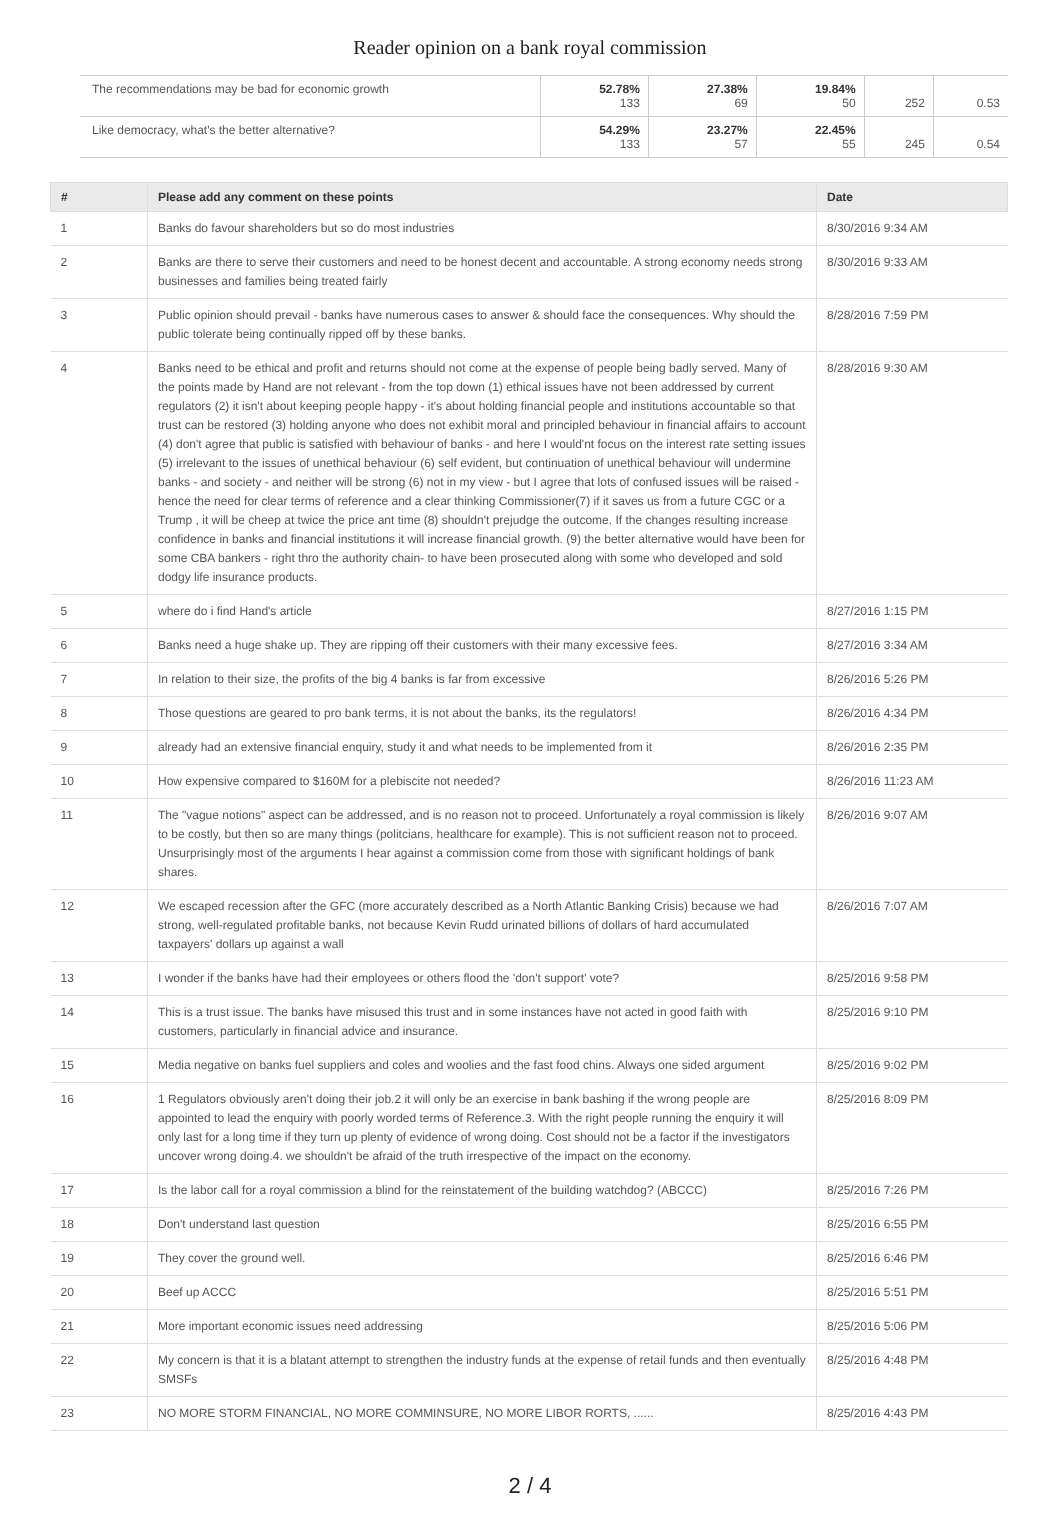Reader opinion on a bank royal commission
| The recommendations may be bad for economic growth | 52.78% 133 | 27.38% 69 | 19.84% 50 | 252 | 0.53 |
| Like democracy, what's the better alternative? | 54.29% 133 | 23.27% 57 | 22.45% 55 | 245 | 0.54 |
| # | Please add any comment on these points | Date |
| --- | --- | --- |
| 1 | Banks do favour shareholders but so do most industries | 8/30/2016 9:34 AM |
| 2 | Banks are there to serve their customers and need to be honest decent and accountable. A strong economy needs strong businesses and families being treated fairly | 8/30/2016 9:33 AM |
| 3 | Public opinion should prevail - banks have numerous cases to answer & should face the consequences. Why should the public tolerate being continually ripped off by these banks. | 8/28/2016 7:59 PM |
| 4 | Banks need to be ethical and profit and returns should not come at the expense of people being badly served. Many of the points made by Hand are not relevant - from the top down (1) ethical issues have not been addressed by current regulators (2) it isn't about keeping people happy - it's about holding financial people and institutions accountable so that trust can be restored (3) holding anyone who does not exhibit moral and principled behaviour in financial affairs to account (4) don't agree that public is satisfied with behaviour of banks - and here I would'nt focus on the interest rate setting issues (5) irrelevant to the issues of unethical behaviour (6) self evident, but continuation of unethical behaviour will undermine banks - and society - and neither will be strong (6) not in my view - but I agree that lots of confused issues will be raised - hence the need for clear terms of reference and a clear thinking Commissioner(7) if it saves us from a future CGC or a Trump , it will be cheep at twice the price ant time (8) shouldn't prejudge the outcome. If the changes resulting increase confidence in banks and financial institutions it will increase financial growth. (9) the better alternative would have been for some CBA bankers - right thro the authority chain- to have been prosecuted along with some who developed and sold dodgy life insurance products. | 8/28/2016 9:30 AM |
| 5 | where do i find Hand's article | 8/27/2016 1:15 PM |
| 6 | Banks need a huge shake up. They are ripping off their customers with their many excessive fees. | 8/27/2016 3:34 AM |
| 7 | In relation to their size, the profits of the big 4 banks is far from excessive | 8/26/2016 5:26 PM |
| 8 | Those questions are geared to pro bank terms, it is not about the banks, its the regulators! | 8/26/2016 4:34 PM |
| 9 | already had an extensive financial enquiry, study it and what needs to be implemented from it | 8/26/2016 2:35 PM |
| 10 | How expensive compared to $160M for a plebiscite not needed? | 8/26/2016 11:23 AM |
| 11 | The "vague notions" aspect can be addressed, and is no reason not to proceed. Unfortunately a royal commission is likely to be costly, but then so are many things (politcians, healthcare for example). This is not sufficient reason not to proceed. Unsurprisingly most of the arguments I hear against a commission come from those with significant holdings of bank shares. | 8/26/2016 9:07 AM |
| 12 | We escaped recession after the GFC (more accurately described as a North Atlantic Banking Crisis) because we had strong, well-regulated profitable banks, not because Kevin Rudd urinated billions of dollars of hard accumulated taxpayers' dollars up against a wall | 8/26/2016 7:07 AM |
| 13 | I wonder if the banks have had their employees or others flood the 'don't support' vote? | 8/25/2016 9:58 PM |
| 14 | This is a trust issue. The banks have misused this trust and in some instances have not acted in good faith with customers, particularly in financial advice and insurance. | 8/25/2016 9:10 PM |
| 15 | Media negative on banks fuel suppliers and coles and woolies and the fast food chins. Always one sided argument | 8/25/2016 9:02 PM |
| 16 | 1 Regulators obviously aren't doing their job.2 it will only be an exercise in bank bashing if the wrong people are appointed to lead the enquiry with poorly worded terms of Reference.3. With the right people running the enquiry it will only last for a long time if they turn up plenty of evidence of wrong doing. Cost should not be a factor if the investigators uncover wrong doing.4. we shouldn't be afraid of the truth irrespective of the impact on the economy. | 8/25/2016 8:09 PM |
| 17 | Is the labor call for a royal commission a blind for the reinstatement of the building watchdog? (ABCCC) | 8/25/2016 7:26 PM |
| 18 | Don't understand last question | 8/25/2016 6:55 PM |
| 19 | They cover the ground well. | 8/25/2016 6:46 PM |
| 20 | Beef up ACCC | 8/25/2016 5:51 PM |
| 21 | More important economic issues need addressing | 8/25/2016 5:06 PM |
| 22 | My concern is that it is a blatant attempt to strengthen the industry funds at the expense of retail funds and then eventually SMSFs | 8/25/2016 4:48 PM |
| 23 | NO MORE STORM FINANCIAL, NO MORE COMMINSURE, NO MORE LIBOR RORTS, ...... | 8/25/2016 4:43 PM |
2 / 4